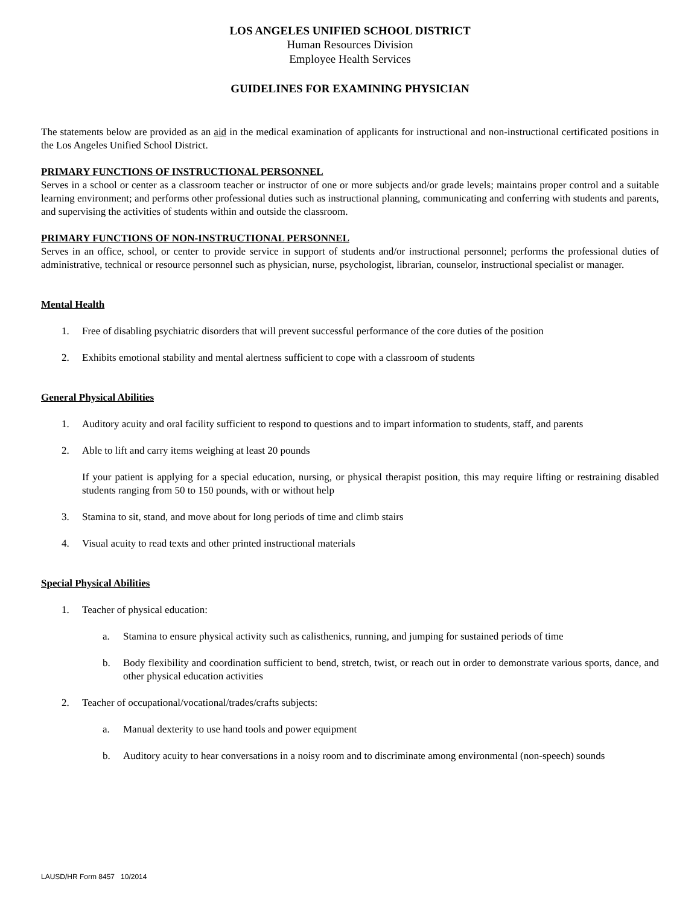LOS ANGELES UNIFIED SCHOOL DISTRICT
Human Resources Division
Employee Health Services
GUIDELINES FOR EXAMINING PHYSICIAN
The statements below are provided as an aid in the medical examination of applicants for instructional and non-instructional certificated positions in the Los Angeles Unified School District.
PRIMARY FUNCTIONS OF INSTRUCTIONAL PERSONNEL
Serves in a school or center as a classroom teacher or instructor of one or more subjects and/or grade levels; maintains proper control and a suitable learning environment; and performs other professional duties such as instructional planning, communicating and conferring with students and parents, and supervising the activities of students within and outside the classroom.
PRIMARY FUNCTIONS OF NON-INSTRUCTIONAL PERSONNEL
Serves in an office, school, or center to provide service in support of students and/or instructional personnel; performs the professional duties of administrative, technical or resource personnel such as physician, nurse, psychologist, librarian, counselor, instructional specialist or manager.
Mental Health
1. Free of disabling psychiatric disorders that will prevent successful performance of the core duties of the position
2. Exhibits emotional stability and mental alertness sufficient to cope with a classroom of students
General Physical Abilities
1. Auditory acuity and oral facility sufficient to respond to questions and to impart information to students, staff, and parents
2. Able to lift and carry items weighing at least 20 pounds
If your patient is applying for a special education, nursing, or physical therapist position, this may require lifting or restraining disabled students ranging from 50 to 150 pounds, with or without help
3. Stamina to sit, stand, and move about for long periods of time and climb stairs
4. Visual acuity to read texts and other printed instructional materials
Special Physical Abilities
1. Teacher of physical education:
a. Stamina to ensure physical activity such as calisthenics, running, and jumping for sustained periods of time
b. Body flexibility and coordination sufficient to bend, stretch, twist, or reach out in order to demonstrate various sports, dance, and other physical education activities
2. Teacher of occupational/vocational/trades/crafts subjects:
a. Manual dexterity to use hand tools and power equipment
b. Auditory acuity to hear conversations in a noisy room and to discriminate among environmental (non-speech) sounds
LAUSD/HR Form 8457 10/2014